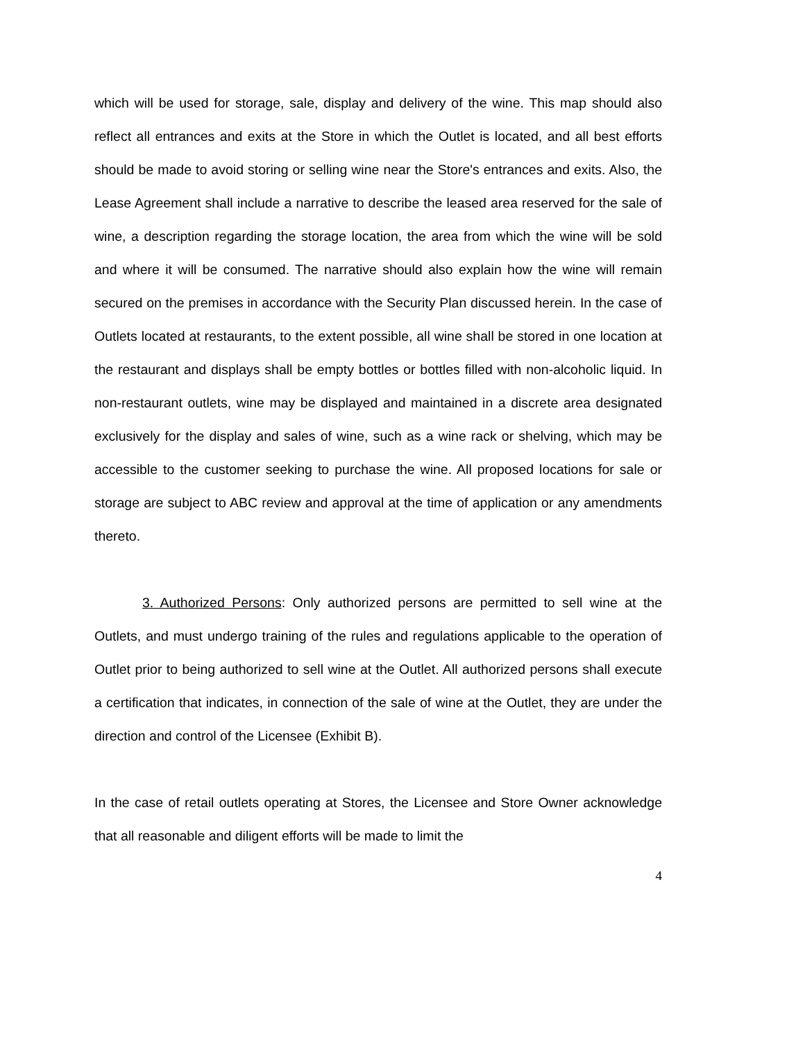which will be used for storage, sale, display and delivery of the wine. This map should also reflect all entrances and exits at the Store in which the Outlet is located, and all best efforts should be made to avoid storing or selling wine near the Store's entrances and exits. Also, the Lease Agreement shall include a narrative to describe the leased area reserved for the sale of wine, a description regarding the storage location, the area from which the wine will be sold and where it will be consumed. The narrative should also explain how the wine will remain secured on the premises in accordance with the Security Plan discussed herein. In the case of Outlets located at restaurants, to the extent possible, all wine shall be stored in one location at the restaurant and displays shall be empty bottles or bottles filled with non-alcoholic liquid. In non-restaurant outlets, wine may be displayed and maintained in a discrete area designated exclusively for the display and sales of wine, such as a wine rack or shelving, which may be accessible to the customer seeking to purchase the wine. All proposed locations for sale or storage are subject to ABC review and approval at the time of application or any amendments thereto.
3. Authorized Persons: Only authorized persons are permitted to sell wine at the Outlets, and must undergo training of the rules and regulations applicable to the operation of Outlet prior to being authorized to sell wine at the Outlet. All authorized persons shall execute a certification that indicates, in connection of the sale of wine at the Outlet, they are under the direction and control of the Licensee (Exhibit B).
In the case of retail outlets operating at Stores, the Licensee and Store Owner acknowledge that all reasonable and diligent efforts will be made to limit the
4